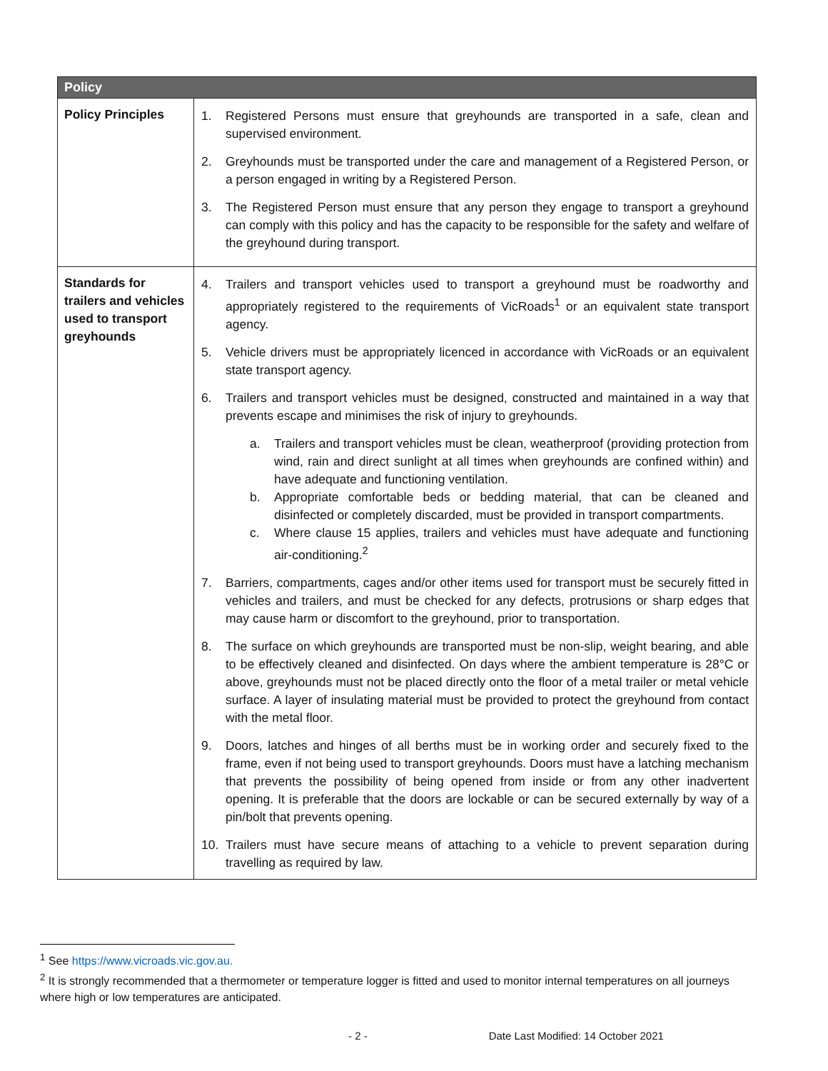| Policy | |
| --- | --- |
| Policy Principles | 1. Registered Persons must ensure that greyhounds are transported in a safe, clean and supervised environment. 2. Greyhounds must be transported under the care and management of a Registered Person, or a person engaged in writing by a Registered Person. 3. The Registered Person must ensure that any person they engage to transport a greyhound can comply with this policy and has the capacity to be responsible for the safety and welfare of the greyhound during transport. |
| Standards for trailers and vehicles used to transport greyhounds | 4. Trailers and transport vehicles used to transport a greyhound must be roadworthy and appropriately registered to the requirements of VicRoads<sup>1</sup> or an equivalent state transport agency. 5. Vehicle drivers must be appropriately licenced in accordance with VicRoads or an equivalent state transport agency. 6. Trailers and transport vehicles must be designed, constructed and maintained in a way that prevents escape and minimises the risk of injury to greyhounds. a. Trailers and transport vehicles must be clean, weatherproof (providing protection from wind, rain and direct sunlight at all times when greyhounds are confined within) and have adequate and functioning ventilation. b. Appropriate comfortable beds or bedding material, that can be cleaned and disinfected or completely discarded, must be provided in transport compartments. c. Where clause 15 applies, trailers and vehicles must have adequate and functioning air-conditioning.<sup>2</sup> 7. Barriers, compartments, cages and/or other items used for transport must be securely fitted in vehicles and trailers, and must be checked for any defects, protrusions or sharp edges that may cause harm or discomfort to the greyhound, prior to transportation. 8. The surface on which greyhounds are transported must be non-slip, weight bearing, and able to be effectively cleaned and disinfected. On days where the ambient temperature is 28°C or above, greyhounds must not be placed directly onto the floor of a metal trailer or metal vehicle surface. A layer of insulating material must be provided to protect the greyhound from contact with the metal floor. 9. Doors, latches and hinges of all berths must be in working order and securely fixed to the frame, even if not being used to transport greyhounds. Doors must have a latching mechanism that prevents the possibility of being opened from inside or from any other inadvertent opening. It is preferable that the doors are lockable or can be secured externally by way of a pin/bolt that prevents opening. 10. Trailers must have secure means of attaching to a vehicle to prevent separation during travelling as required by law. |
<sup>1</sup> See https://www.vicroads.vic.gov.au.
<sup>2</sup> It is strongly recommended that a thermometer or temperature logger is fitted and used to monitor internal temperatures on all journeys where high or low temperatures are anticipated.
- 2 - Date Last Modified: 14 October 2021